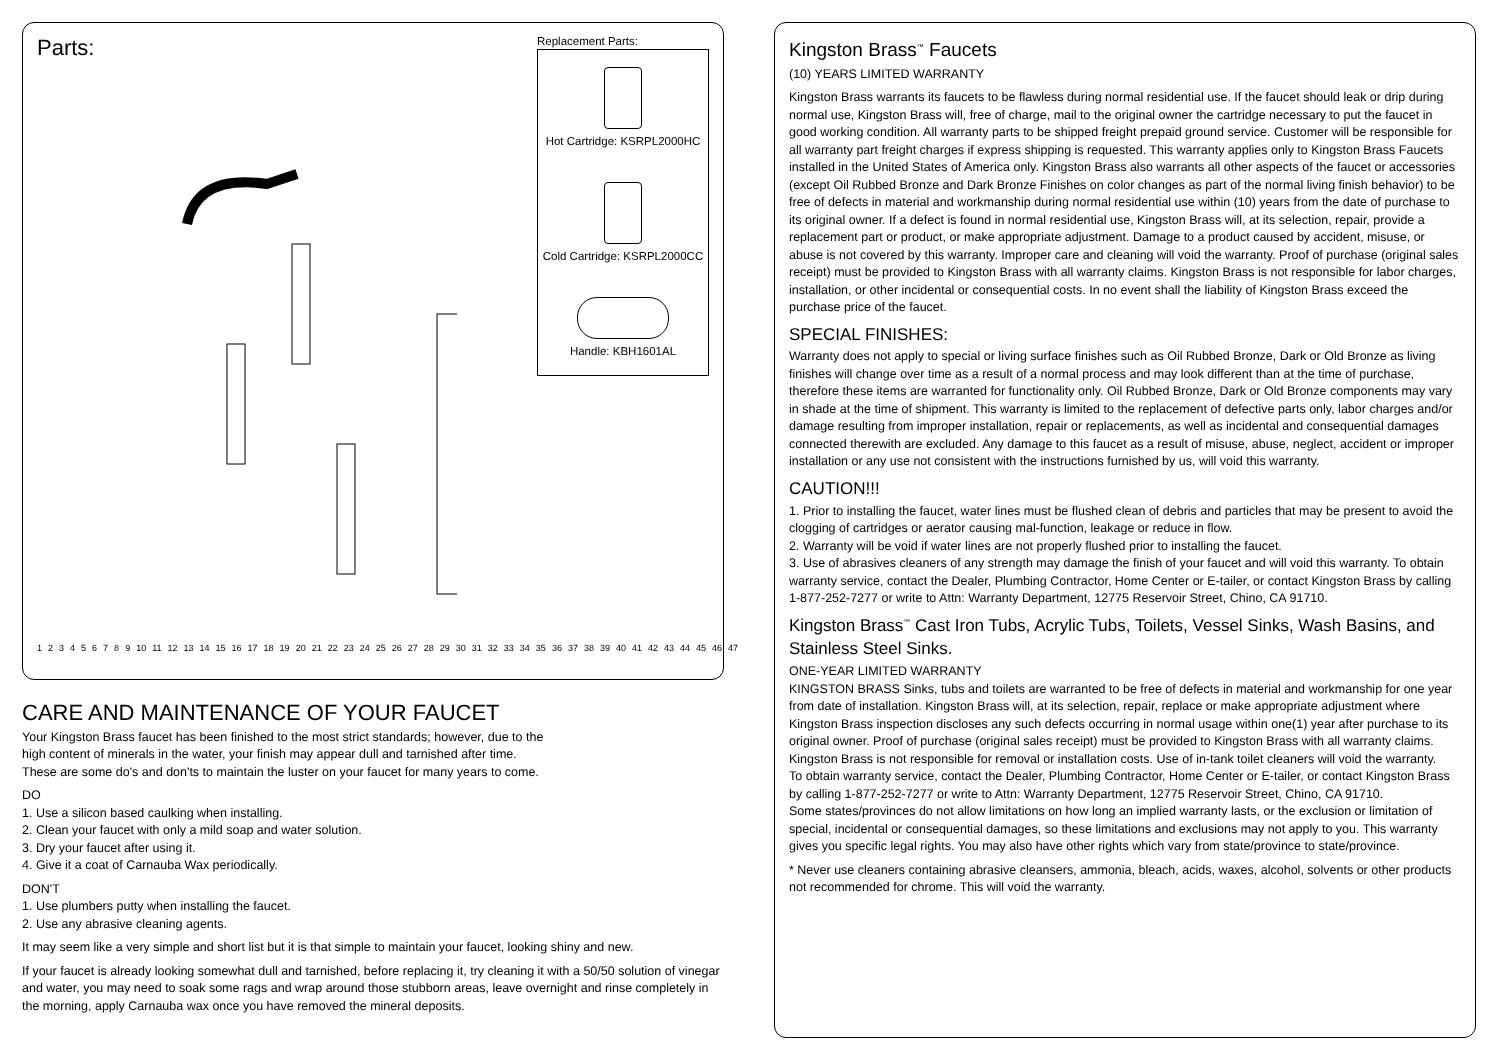Parts:
123456789 10 11 12 13 14 15 16 17 18 19 20 21 22 23 24 25 26 27 28 29 30 31 32 33 34 35 36 37 38 39 40 41 42 43 44 45 46 47
Replacement Parts:
Hot Cartridge: KSRPL2000HC
Cold Cartridge: KSRPL2000CC
Handle: KBH1601AL
CARE AND MAINTENANCE OF YOUR FAUCET
Your Kingston Brass faucet has been finished to the most strict standards; however, due to the
high content of minerals in the water, your finish may appear dull and tarnished after time.
These are some do's and don'ts to maintain the luster on your faucet for many years to come.
DO
1. Use a silicon based caulking when installing.
2. Clean your faucet with only a mild soap and water solution.
3. Dry your faucet after using it.
4. Give it a coat of Carnauba Wax periodically.
DON'T
1. Use plumbers putty when installing the faucet.
2. Use any abrasive cleaning agents.
It may seem like a very simple and short list but it is that simple to maintain your faucet, looking shiny and new.
If your faucet is already looking somewhat dull and tarnished, before replacing it, try cleaning it with a 50/50 solution of vinegar and water, you may need to soak some rags and wrap around those stubborn areas, leave overnight and rinse completely in the morning, apply Carnauba wax once you have removed the mineral deposits.
Kingston Brass<sup>™</sup> Faucets
(10) YEARS LIMITED WARRANTY
Kingston Brass warrants its faucets to be flawless during normal residential use. If the faucet should leak or drip during normal use, Kingston Brass will, free of charge, mail to the original owner the cartridge necessary to put the faucet in good working condition. All warranty parts to be shipped freight prepaid ground service. Customer will be responsible for all warranty part freight charges if express shipping is requested. This warranty applies only to Kingston Brass Faucets installed in the United States of America only. Kingston Brass also warrants all other aspects of the faucet or accessories (except Oil Rubbed Bronze and Dark Bronze Finishes on color changes as part of the normal living finish behavior) to be free of defects in material and workmanship during normal residential use within (10) years from the date of purchase to its original owner. If a defect is found in normal residential use, Kingston Brass will, at its selection, repair, provide a replacement part or product, or make appropriate adjustment. Damage to a product caused by accident, misuse, or abuse is not covered by this warranty. Improper care and cleaning will void the warranty. Proof of purchase (original sales receipt) must be provided to Kingston Brass with all warranty claims. Kingston Brass is not responsible for labor charges, installation, or other incidental or consequential costs. In no event shall the liability of Kingston Brass exceed the purchase price of the faucet.
SPECIAL FINISHES:
Warranty does not apply to special or living surface finishes such as Oil Rubbed Bronze, Dark or Old Bronze as living finishes will change over time as a result of a normal process and may look different than at the time of purchase, therefore these items are warranted for functionality only. Oil Rubbed Bronze, Dark or Old Bronze components may vary in shade at the time of shipment. This warranty is limited to the replacement of defective parts only, labor charges and/or damage resulting from improper installation, repair or replacements, as well as incidental and consequential damages connected therewith are excluded. Any damage to this faucet as a result of misuse, abuse, neglect, accident or improper installation or any use not consistent with the instructions furnished by us, will void this warranty.
CAUTION!!!
1. Prior to installing the faucet, water lines must be flushed clean of debris and particles that may be present to avoid the clogging of cartridges or aerator causing mal-function, leakage or reduce in flow.
2. Warranty will be void if water lines are not properly flushed prior to installing the faucet.
3. Use of abrasives cleaners of any strength may damage the finish of your faucet and will void this warranty. To obtain warranty service, contact the Dealer, Plumbing Contractor, Home Center or E-tailer, or contact Kingston Brass by calling 1-877-252-7277 or write to Attn: Warranty Department, 12775 Reservoir Street, Chino, CA 91710.
Kingston Brass<sup>™</sup> Cast Iron Tubs, Acrylic Tubs, Toilets, Vessel Sinks, Wash Basins, and Stainless Steel Sinks.
ONE-YEAR LIMITED WARRANTY
KINGSTON BRASS Sinks, tubs and toilets are warranted to be free of defects in material and workmanship for one year from date of installation. Kingston Brass will, at its selection, repair, replace or make appropriate adjustment where Kingston Brass inspection discloses any such defects occurring in normal usage within one(1) year after purchase to its original owner. Proof of purchase (original sales receipt) must be provided to Kingston Brass with all warranty claims. Kingston Brass is not responsible for removal or installation costs. Use of in-tank toilet cleaners will void the warranty.
To obtain warranty service, contact the Dealer, Plumbing Contractor, Home Center or E-tailer, or contact Kingston Brass by calling 1-877-252-7277 or write to Attn: Warranty Department, 12775 Reservoir Street, Chino, CA 91710.
Some states/provinces do not allow limitations on how long an implied warranty lasts, or the exclusion or limitation of special, incidental or consequential damages, so these limitations and exclusions may not apply to you. This warranty gives you specific legal rights. You may also have other rights which vary from state/province to state/province.
* Never use cleaners containing abrasive cleansers, ammonia, bleach, acids, waxes, alcohol, solvents or other products not recommended for chrome. This will void the warranty.